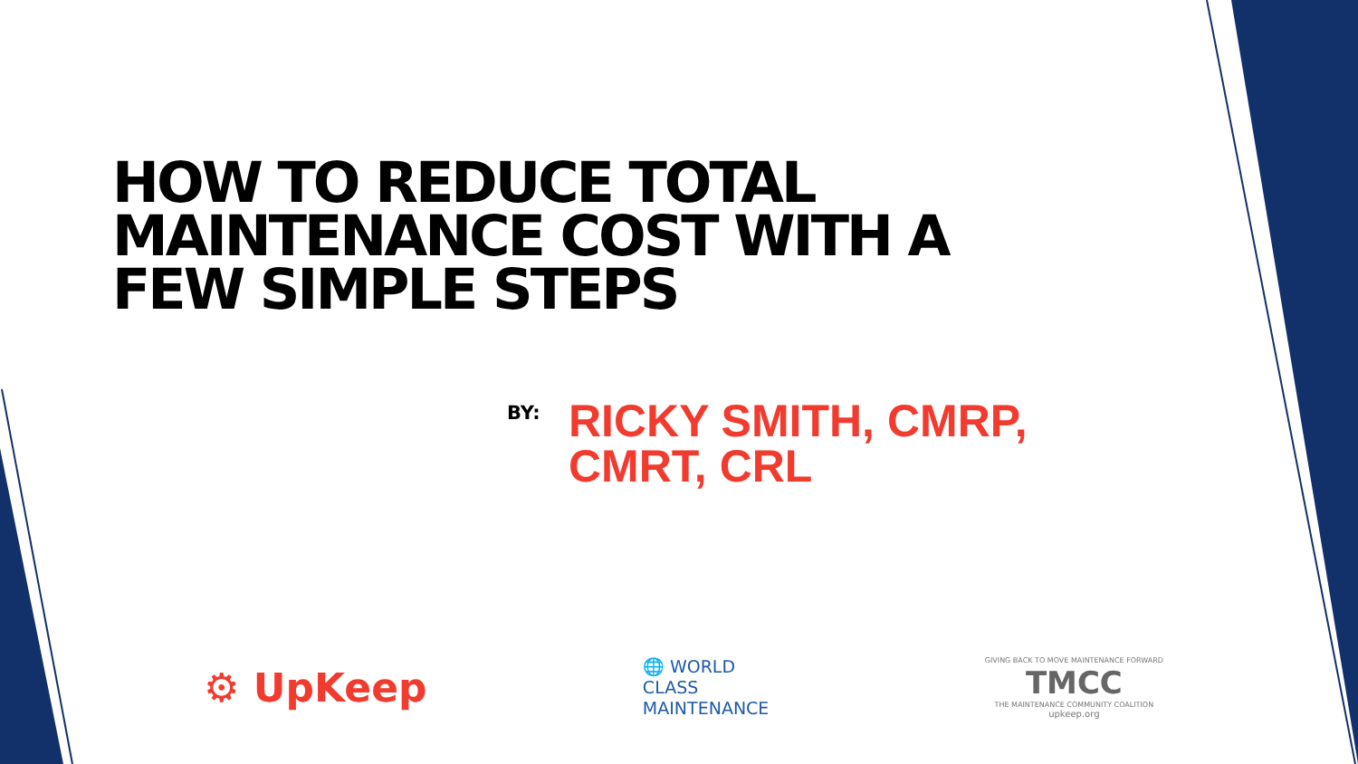HOW TO REDUCE TOTAL
MAINTENANCE COST WITH A
FEW SIMPLE STEPS
BY:
RICKY SMITH, CMRP,
CMRT, CRL
⚙ UpKeep
🌐 WORLD
CLASS
MAINTENANCE
GIVING BACK TO MOVE MAINTENANCE FORWARD
TMCC
THE MAINTENANCE COMMUNITY COALITION
upkeep.org